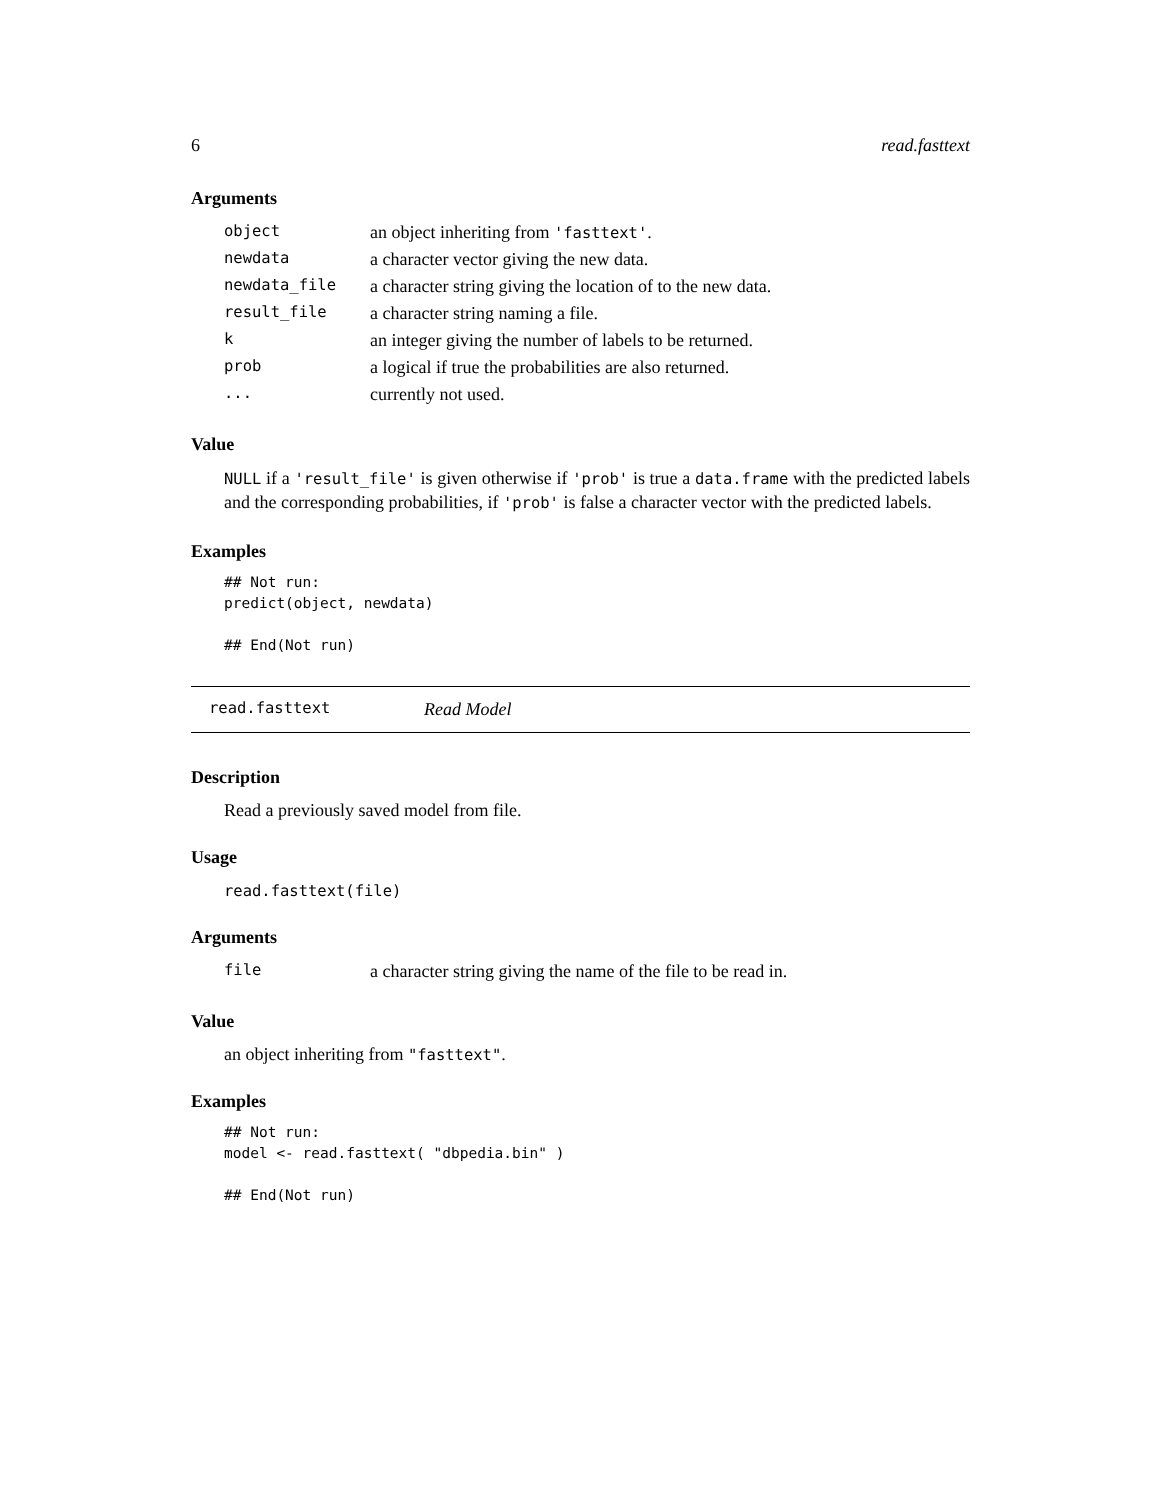6 read.fasttext
Arguments
| object | an object inheriting from 'fasttext' . |
| newdata | a character vector giving the new data. |
| newdata_file | a character string giving the location of to the new data. |
| result_file | a character string naming a file. |
| k | an integer giving the number of labels to be returned. |
| prob | a logical if true the probabilities are also returned. |
| ... | currently not used. |
Value
NULL if a 'result_file' is given otherwise if 'prob' is true a data.frame with the predicted labels and the corresponding probabilities, if 'prob' is false a character vector with the predicted labels.
Examples
## Not run:
predict(object, newdata)

## End(Not run)
read.fasttext Read Model
Description
Read a previously saved model from file.
Usage
read.fasttext(file)
Arguments
| file | a character string giving the name of the file to be read in. |
Value
an object inheriting from "fasttext".
Examples
## Not run:
model <- read.fasttext( "dbpedia.bin" )

## End(Not run)